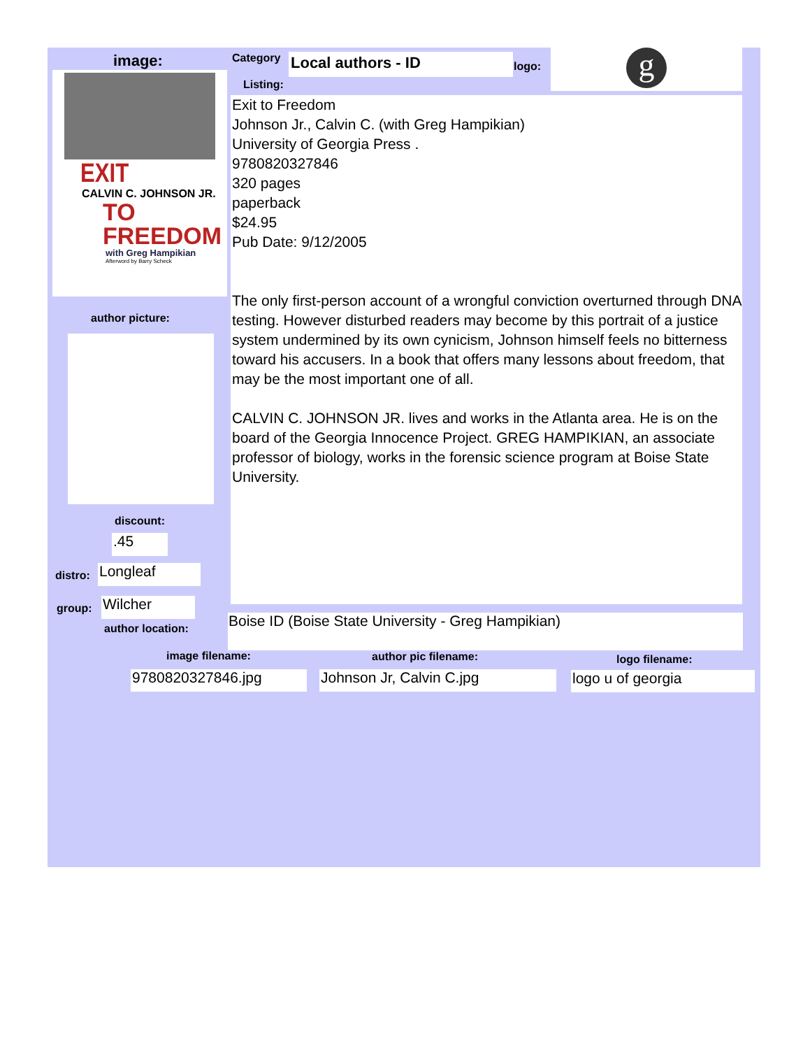image:
EXIT
CALVIN C. JOHNSON JR.
TO
FREEDOM
with Greg Hampikian
Afterword by Barry Scheck
author picture:
discount:
.45
distro: Longleaf
group: Wilcher
author location:
Category Local authors - ID logo:
g
Listing:
Exit to Freedom
Johnson Jr., Calvin C. (with Greg Hampikian)
University of Georgia Press .
9780820327846
320 pages
paperback
$24.95
Pub Date: 9/12/2005
The only first-person account of a wrongful conviction overturned through DNA testing. However disturbed readers may become by this portrait of a justice system undermined by its own cynicism, Johnson himself feels no bitterness toward his accusers. In a book that offers many lessons about freedom, that may be the most important one of all.
CALVIN C. JOHNSON JR. lives and works in the Atlanta area. He is on the board of the Georgia Innocence Project. GREG HAMPIKIAN, an associate professor of biology, works in the forensic science program at Boise State University.
Boise ID (Boise State University - Greg Hampikian)
image filename: author pic filename: logo filename:
9780820327846.jpg Johnson Jr, Calvin C.jpg logo u of georgia